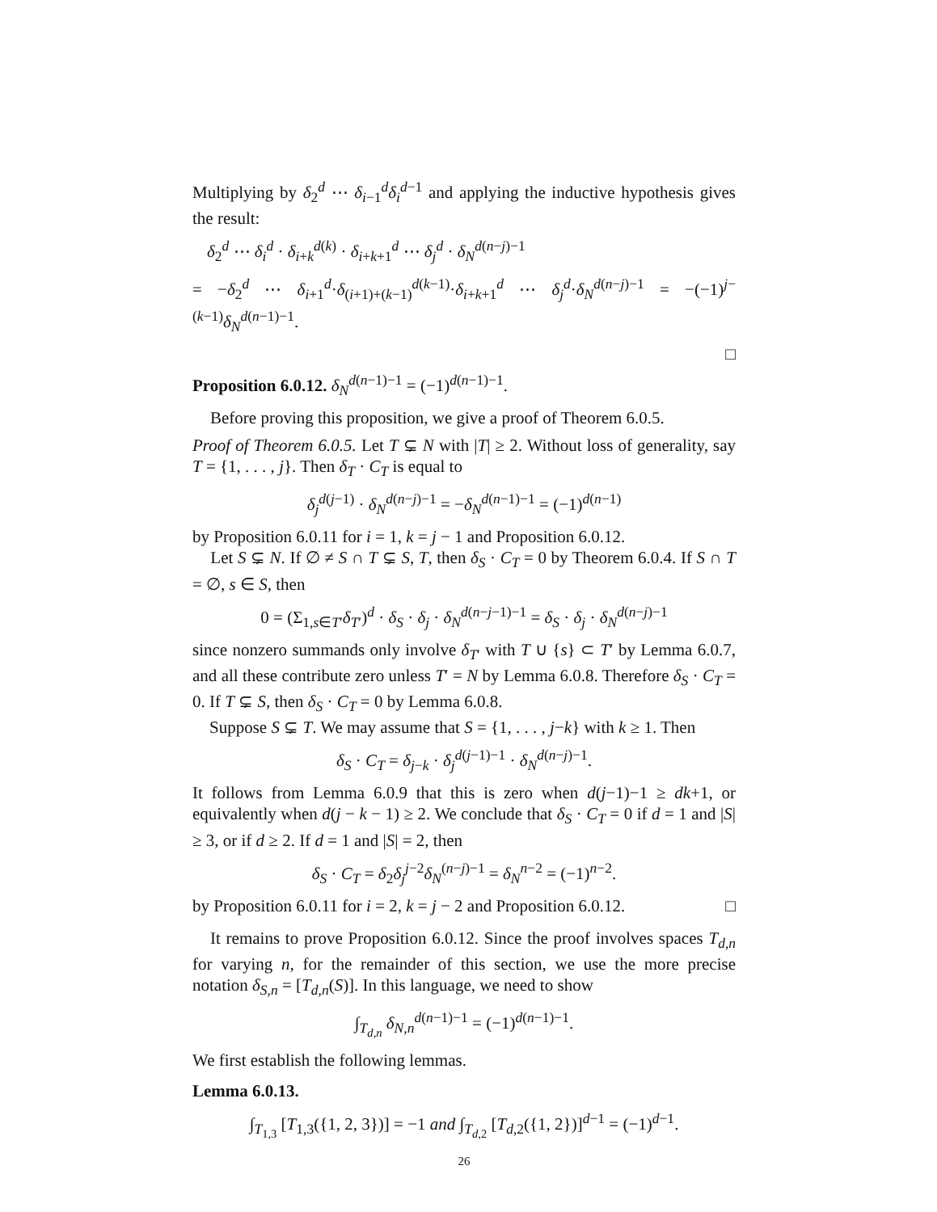Multiplying by δ<sub>2</sub><sup>d</sup> ⋯ δ<sub>i−1</sub><sup>d</sup>δ<sub>i</sub><sup>d−1</sup> and applying the inductive hypothesis gives the result:
δ<sub>2</sub><sup>d</sup> ⋯ δ<sub>i</sub><sup>d</sup> · δ<sub>i+k</sub><sup>d(k)</sup> · δ<sub>i+k+1</sub><sup>d</sup> ⋯ δ<sub>j</sub><sup>d</sup> · δ<sub>N</sub><sup>d(n−j)−1</sup>
= −δ<sub>2</sub><sup>d</sup> ⋯ δ<sub>i+1</sub><sup>d</sup>·δ<sub>(i+1)+(k−1)</sub><sup>d(k−1)</sup>·δ<sub>i+k+1</sub><sup>d</sup> ⋯ δ<sub>j</sub><sup>d</sup>·δ<sub>N</sub><sup>d(n−j)−1</sup> = −(−1)<sup>j−(k−1)</sup>δ<sub>N</sub><sup>d(n−1)−1</sup>.
□
Proposition 6.0.12. δ<sub>N</sub><sup>d(n−1)−1</sup> = (−1)<sup>d(n−1)−1</sup>.
Before proving this proposition, we give a proof of Theorem 6.0.5.
Proof of Theorem 6.0.5. Let T ⊊ N with |T| ≥ 2. Without loss of generality, say T = {1, . . . , j}. Then δ<sub>T</sub> · C<sub>T</sub> is equal to
δ<sub>j</sub><sup>d(j−1)</sup> · δ<sub>N</sub><sup>d(n−j)−1</sup> = −δ<sub>N</sub><sup>d(n−1)−1</sup> = (−1)<sup>d(n−1)</sup>
by Proposition 6.0.11 for i = 1, k = j − 1 and Proposition 6.0.12.
Let S ⊊ N. If ∅ ≠ S ∩ T ⊊ S, T, then δ<sub>S</sub> · C<sub>T</sub> = 0 by Theorem 6.0.4. If S ∩ T = ∅, s ∈ S, then
0 = (Σ<sub>1,s∈T′</sub>δ<sub>T′</sub>)<sup>d</sup> · δ<sub>S</sub> · δ<sub>j</sub> · δ<sub>N</sub><sup>d(n−j−1)−1</sup> = δ<sub>S</sub> · δ<sub>j</sub> · δ<sub>N</sub><sup>d(n−j)−1</sup>
since nonzero summands only involve δ<sub>T′</sub> with T ∪ {s} ⊂ T′ by Lemma 6.0.7, and all these contribute zero unless T′ = N by Lemma 6.0.8. Therefore δ<sub>S</sub> · C<sub>T</sub> = 0. If T ⊊ S, then δ<sub>S</sub> · C<sub>T</sub> = 0 by Lemma 6.0.8.
Suppose S ⊊ T. We may assume that S = {1, . . . , j−k} with k ≥ 1. Then
δ<sub>S</sub> · C<sub>T</sub> = δ<sub>j−k</sub> · δ<sub>j</sub><sup>d(j−1)−1</sup> · δ<sub>N</sub><sup>d(n−j)−1</sup>.
It follows from Lemma 6.0.9 that this is zero when d(j−1)−1 ≥ dk+1, or equivalently when d(j − k − 1) ≥ 2. We conclude that δ<sub>S</sub> · C<sub>T</sub> = 0 if d = 1 and |S| ≥ 3, or if d ≥ 2. If d = 1 and |S| = 2, then
δ<sub>S</sub> · C<sub>T</sub> = δ<sub>2</sub>δ<sub>j</sub><sup>j−2</sup>δ<sub>N</sub><sup>(n−j)−1</sup> = δ<sub>N</sub><sup>n−2</sup> = (−1)<sup>n−2</sup>.
by Proposition 6.0.11 for i = 2, k = j − 2 and Proposition 6.0.12. □
It remains to prove Proposition 6.0.12. Since the proof involves spaces T<sub>d,n</sub> for varying n, for the remainder of this section, we use the more precise notation δ<sub>S,n</sub> = [T<sub>d,n</sub>(S)]. In this language, we need to show
∫<sub>T<sub>d,n</sub></sub> δ<sub>N,n</sub><sup>d(n−1)−1</sup> = (−1)<sup>d(n−1)−1</sup>.
We first establish the following lemmas.
Lemma 6.0.13.
∫<sub>T<sub>1,3</sub></sub> [T<sub>1,3</sub>({1, 2, 3})] = −1 and ∫<sub>T<sub>d,2</sub></sub> [T<sub>d,2</sub>({1, 2})]<sup>d−1</sup> = (−1)<sup>d−1</sup>.
26